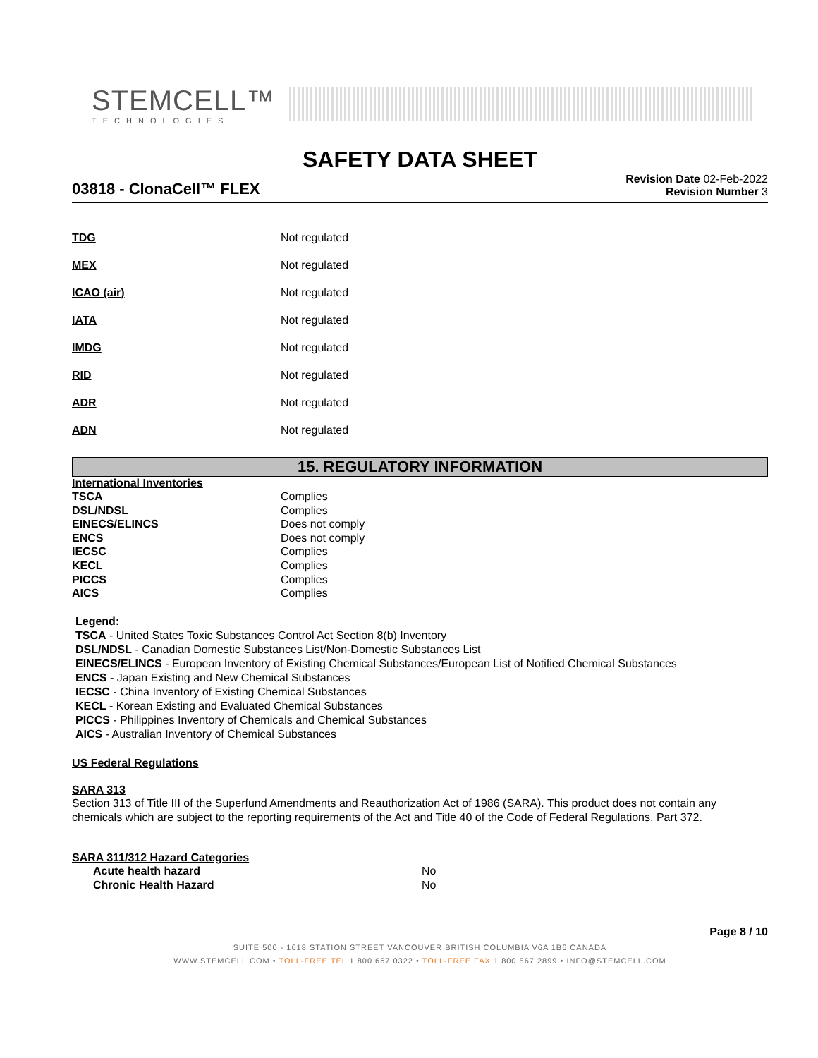STEMCELL™
TECHNOLOGIES
SAFETY DATA SHEET
03818 - ClonaCell™ FLEX
Revision Date 02-Feb-2022
Revision Number 3
| TDG | Not regulated |
| MEX | Not regulated |
| ICAO (air) | Not regulated |
| IATA | Not regulated |
| IMDG | Not regulated |
| RID | Not regulated |
| ADR | Not regulated |
| ADN | Not regulated |
15. REGULATORY INFORMATION
International Inventories
| TSCA | Complies |
| DSL/NDSL | Complies |
| EINECS/ELINCS | Does not comply |
| ENCS | Does not comply |
| IECSC | Complies |
| KECL | Complies |
| PICCS | Complies |
| AICS | Complies |
Legend:
TSCA - United States Toxic Substances Control Act Section 8(b) Inventory
DSL/NDSL - Canadian Domestic Substances List/Non-Domestic Substances List
EINECS/ELINCS - European Inventory of Existing Chemical Substances/European List of Notified Chemical Substances
ENCS - Japan Existing and New Chemical Substances
IECSC - China Inventory of Existing Chemical Substances
KECL - Korean Existing and Evaluated Chemical Substances
PICCS - Philippines Inventory of Chemicals and Chemical Substances
AICS - Australian Inventory of Chemical Substances
US Federal Regulations
SARA 313
Section 313 of Title III of the Superfund Amendments and Reauthorization Act of 1986 (SARA). This product does not contain any chemicals which are subject to the reporting requirements of the Act and Title 40 of the Code of Federal Regulations, Part 372.
SARA 311/312 Hazard Categories
| Acute health hazard | No |
| Chronic Health Hazard | No |
Page 8 / 10
SUITE 500 - 1618 STATION STREET VANCOUVER BRITISH COLUMBIA V6A 1B6 CANADA
WWW.STEMCELL.COM • TOLL-FREE TEL 1 800 667 0322 • TOLL-FREE FAX 1 800 567 2899 • INFO@STEMCELL.COM